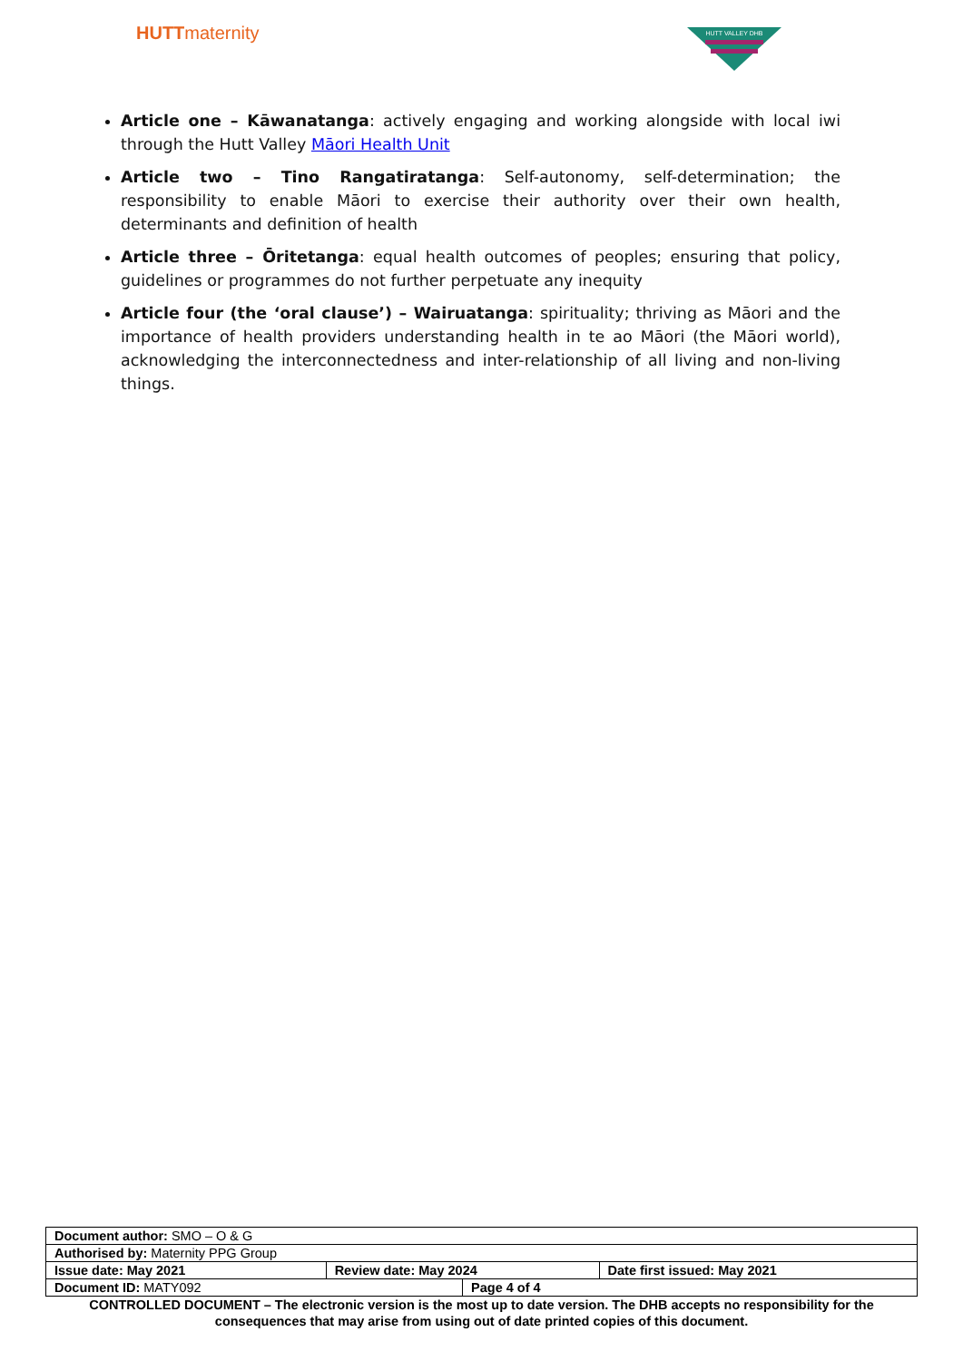HUTTmaternity
HUTT VALLEY DHB
Article one – Kāwanatanga: actively engaging and working alongside with local iwi through the Hutt Valley Māori Health Unit
Article two – Tino Rangatiratanga: Self-autonomy, self-determination; the responsibility to enable Māori to exercise their authority over their own health, determinants and definition of health
Article three – Ōritetanga: equal health outcomes of peoples; ensuring that policy, guidelines or programmes do not further perpetuate any inequity
Article four (the ‘oral clause’) – Wairuatanga: spirituality; thriving as Māori and the importance of health providers understanding health in te ao Māori (the Māori world), acknowledging the interconnectedness and inter-relationship of all living and non-living things.
| Document author: SMO – O & G | | | |
| Authorised by: Maternity PPG Group | | | |
| Issue date: May 2021 | Review date: May 2024 | | Date first issued: May 2021 |
| Document ID: MATY092 | | Page 4 of 4 | |
CONTROLLED DOCUMENT – The electronic version is the most up to date version. The DHB accepts no responsibility for the consequences that may arise from using out of date printed copies of this document.